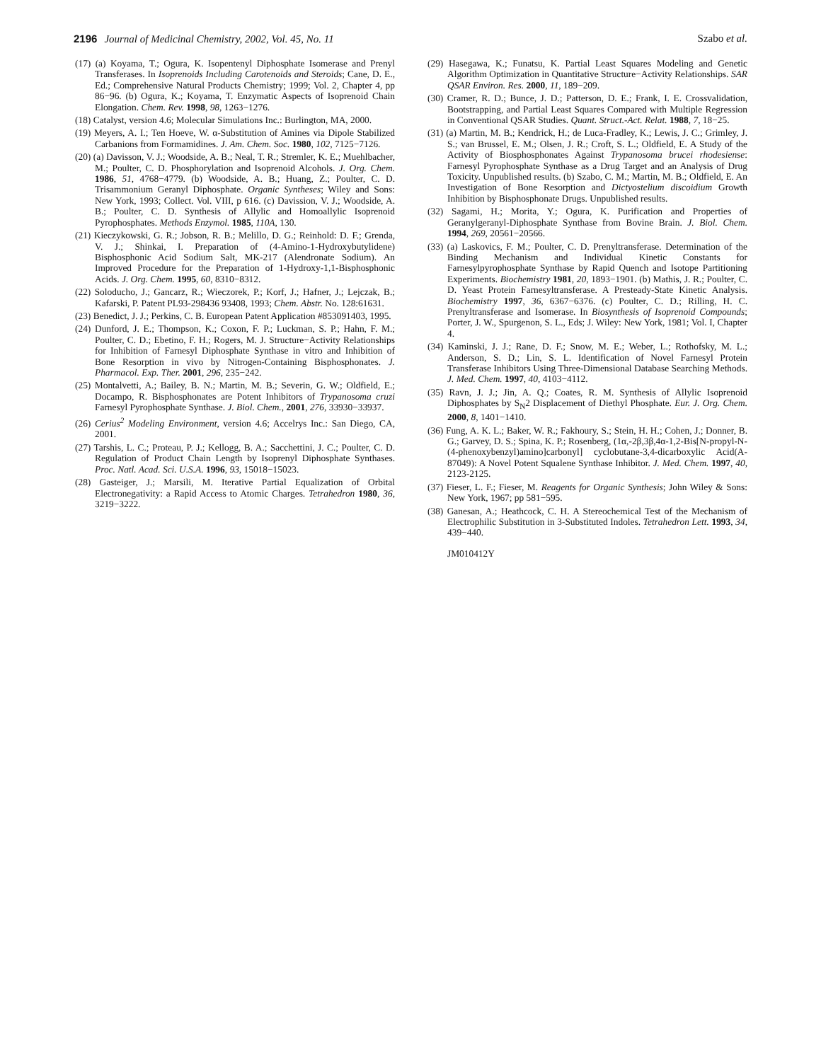2196 Journal of Medicinal Chemistry, 2002, Vol. 45, No. 11
Szabo et al.
(17) (a) Koyama, T.; Ogura, K. Isopentenyl Diphosphate Isomerase and Prenyl Transferases. In Isoprenoids Including Carotenoids and Steroids; Cane, D. E., Ed.; Comprehensive Natural Products Chemistry; 1999; Vol. 2, Chapter 4, pp 86−96. (b) Ogura, K.; Koyama, T. Enzymatic Aspects of Isoprenoid Chain Elongation. Chem. Rev. 1998, 98, 1263−1276.
(18) Catalyst, version 4.6; Molecular Simulations Inc.: Burlington, MA, 2000.
(19) Meyers, A. I.; Ten Hoeve, W. α-Substitution of Amines via Dipole Stabilized Carbanions from Formamidines. J. Am. Chem. Soc. 1980, 102, 7125−7126.
(20) (a) Davisson, V. J.; Woodside, A. B.; Neal, T. R.; Stremler, K. E.; Muehlbacher, M.; Poulter, C. D. Phosphorylation and Isoprenoid Alcohols. J. Org. Chem. 1986, 51, 4768−4779. (b) Woodside, A. B.; Huang, Z.; Poulter, C. D. Trisammonium Geranyl Diphosphate. Organic Syntheses; Wiley and Sons: New York, 1993; Collect. Vol. VIII, p 616. (c) Davission, V. J.; Woodside, A. B.; Poulter, C. D. Synthesis of Allylic and Homoallylic Isoprenoid Pyrophosphates. Methods Enzymol. 1985, 110A, 130.
(21) Kieczykowski, G. R.; Jobson, R. B.; Melillo, D. G.; Reinhold: D. F.; Grenda, V. J.; Shinkai, I. Preparation of (4-Amino-1-Hydroxybutylidene) Bisphosphonic Acid Sodium Salt, MK-217 (Alendronate Sodium). An Improved Procedure for the Preparation of 1-Hydroxy-1,1-Bisphosphonic Acids. J. Org. Chem. 1995, 60, 8310−8312.
(22) Soloducho, J.; Gancarz, R.; Wieczorek, P.; Korf, J.; Hafner, J.; Lejczak, B.; Kafarski, P. Patent PL93-298436 93408, 1993; Chem. Abstr. No. 128:61631.
(23) Benedict, J. J.; Perkins, C. B. European Patent Application #853091403, 1995.
(24) Dunford, J. E.; Thompson, K.; Coxon, F. P.; Luckman, S. P.; Hahn, F. M.; Poulter, C. D.; Ebetino, F. H.; Rogers, M. J. Structure−Activity Relationships for Inhibition of Farnesyl Diphosphate Synthase in vitro and Inhibition of Bone Resorption in vivo by Nitrogen-Containing Bisphosphonates. J. Pharmacol. Exp. Ther. 2001, 296, 235−242.
(25) Montalvetti, A.; Bailey, B. N.; Martin, M. B.; Severin, G. W.; Oldfield, E.; Docampo, R. Bisphosphonates are Potent Inhibitors of Trypanosoma cruzi Farnesyl Pyrophosphate Synthase. J. Biol. Chem., 2001, 276, 33930−33937.
(26) Cerius<sup>2</sup> Modeling Environment, version 4.6; Accelrys Inc.: San Diego, CA, 2001.
(27) Tarshis, L. C.; Proteau, P. J.; Kellogg, B. A.; Sacchettini, J. C.; Poulter, C. D. Regulation of Product Chain Length by Isoprenyl Diphosphate Synthases. Proc. Natl. Acad. Sci. U.S.A. 1996, 93, 15018−15023.
(28) Gasteiger, J.; Marsili, M. Iterative Partial Equalization of Orbital Electronegativity: a Rapid Access to Atomic Charges. Tetrahedron 1980, 36, 3219−3222.
(29) Hasegawa, K.; Funatsu, K. Partial Least Squares Modeling and Genetic Algorithm Optimization in Quantitative Structure−Activity Relationships. SAR QSAR Environ. Res. 2000, 11, 189−209.
(30) Cramer, R. D.; Bunce, J. D.; Patterson, D. E.; Frank, I. E. Crossvalidation, Bootstrapping, and Partial Least Squares Compared with Multiple Regression in Conventional QSAR Studies. Quant. Struct.-Act. Relat. 1988, 7, 18−25.
(31) (a) Martin, M. B.; Kendrick, H.; de Luca-Fradley, K.; Lewis, J. C.; Grimley, J. S.; van Brussel, E. M.; Olsen, J. R.; Croft, S. L.; Oldfield, E. A Study of the Activity of Biosphosphonates Against Trypanosoma brucei rhodesiense: Farnesyl Pyrophosphate Synthase as a Drug Target and an Analysis of Drug Toxicity. Unpublished results. (b) Szabo, C. M.; Martin, M. B.; Oldfield, E. An Investigation of Bone Resorption and Dictyostelium discoidium Growth Inhibition by Bisphosphonate Drugs. Unpublished results.
(32) Sagami, H.; Morita, Y.; Ogura, K. Purification and Properties of Geranylgeranyl-Diphosphate Synthase from Bovine Brain. J. Biol. Chem. 1994, 269, 20561−20566.
(33) (a) Laskovics, F. M.; Poulter, C. D. Prenyltransferase. Determination of the Binding Mechanism and Individual Kinetic Constants for Farnesylpyrophosphate Synthase by Rapid Quench and Isotope Partitioning Experiments. Biochemistry 1981, 20, 1893−1901. (b) Mathis, J. R.; Poulter, C. D. Yeast Protein Farnesyltransferase. A Presteady-State Kinetic Analysis. Biochemistry 1997, 36, 6367−6376. (c) Poulter, C. D.; Rilling, H. C. Prenyltransferase and Isomerase. In Biosynthesis of Isoprenoid Compounds; Porter, J. W., Spurgenon, S. L., Eds; J. Wiley: New York, 1981; Vol. I, Chapter 4.
(34) Kaminski, J. J.; Rane, D. F.; Snow, M. E.; Weber, L.; Rothofsky, M. L.; Anderson, S. D.; Lin, S. L. Identification of Novel Farnesyl Protein Transferase Inhibitors Using Three-Dimensional Database Searching Methods. J. Med. Chem. 1997, 40, 4103−4112.
(35) Ravn, J. J.; Jin, A. Q.; Coates, R. M. Synthesis of Allylic Isoprenoid Diphosphates by S<sub>N</sub>2 Displacement of Diethyl Phosphate. Eur. J. Org. Chem. 2000, 8, 1401−1410.
(36) Fung, A. K. L.; Baker, W. R.; Fakhoury, S.; Stein, H. H.; Cohen, J.; Donner, B. G.; Garvey, D. S.; Spina, K. P.; Rosenberg, (1α,-2β,3β,4α-1,2-Bis[N-propyl-N-(4-phenoxybenzyl)amino]carbonyl] cyclobutane-3,4-dicarboxylic Acid(A-87049): A Novel Potent Squalene Synthase Inhibitor. J. Med. Chem. 1997, 40, 2123-2125.
(37) Fieser, L. F.; Fieser, M. Reagents for Organic Synthesis; John Wiley & Sons: New York, 1967; pp 581−595.
(38) Ganesan, A.; Heathcock, C. H. A Stereochemical Test of the Mechanism of Electrophilic Substitution in 3-Substituted Indoles. Tetrahedron Lett. 1993, 34, 439−440.
JM010412Y